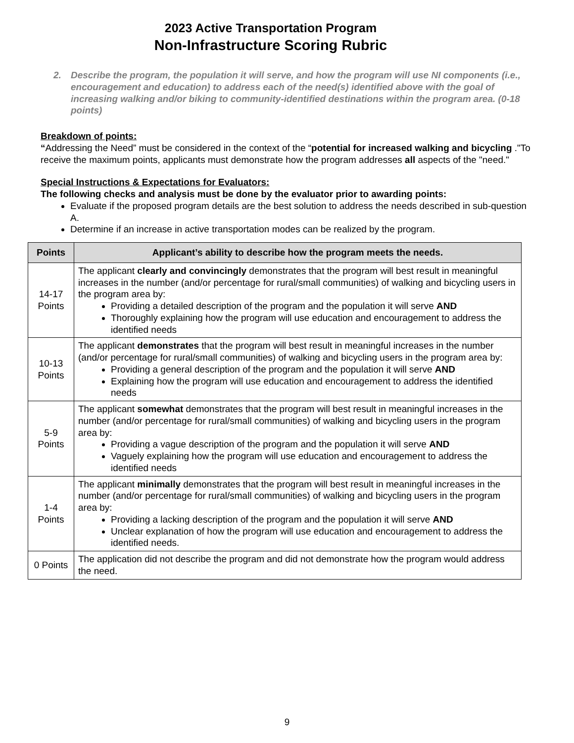2023 Active Transportation Program
Non-Infrastructure Scoring Rubric
2. Describe the program, the population it will serve, and how the program will use NI components (i.e., encouragement and education) to address each of the need(s) identified above with the goal of increasing walking and/or biking to community-identified destinations within the program area. (0-18 points)
Breakdown of points:
“Addressing the Need” must be considered in the context of the “potential for increased walking and bicycling ."To receive the maximum points, applicants must demonstrate how the program addresses all aspects of the "need."
Special Instructions & Expectations for Evaluators:
The following checks and analysis must be done by the evaluator prior to awarding points:
Evaluate if the proposed program details are the best solution to address the needs described in sub-question A.
Determine if an increase in active transportation modes can be realized by the program.
| Points | Applicant’s ability to describe how the program meets the needs. |
| --- | --- |
| 14-17 Points | The applicant clearly and convincingly demonstrates that the program will best result in meaningful increases in the number (and/or percentage for rural/small communities) of walking and bicycling users in the program area by: Providing a detailed description of the program and the population it will serve AND Thoroughly explaining how the program will use education and encouragement to address the identified needs |
| 10-13 Points | The applicant demonstrates that the program will best result in meaningful increases in the number (and/or percentage for rural/small communities) of walking and bicycling users in the program area by: Providing a general description of the program and the population it will serve AND Explaining how the program will use education and encouragement to address the identified needs |
| 5-9 Points | The applicant somewhat demonstrates that the program will best result in meaningful increases in the number (and/or percentage for rural/small communities) of walking and bicycling users in the program area by: Providing a vague description of the program and the population it will serve AND Vaguely explaining how the program will use education and encouragement to address the identified needs |
| 1-4 Points | The applicant minimally demonstrates that the program will best result in meaningful increases in the number (and/or percentage for rural/small communities) of walking and bicycling users in the program area by: Providing a lacking description of the program and the population it will serve AND Unclear explanation of how the program will use education and encouragement to address the identified needs. |
| 0 Points | The application did not describe the program and did not demonstrate how the program would address the need. |
9